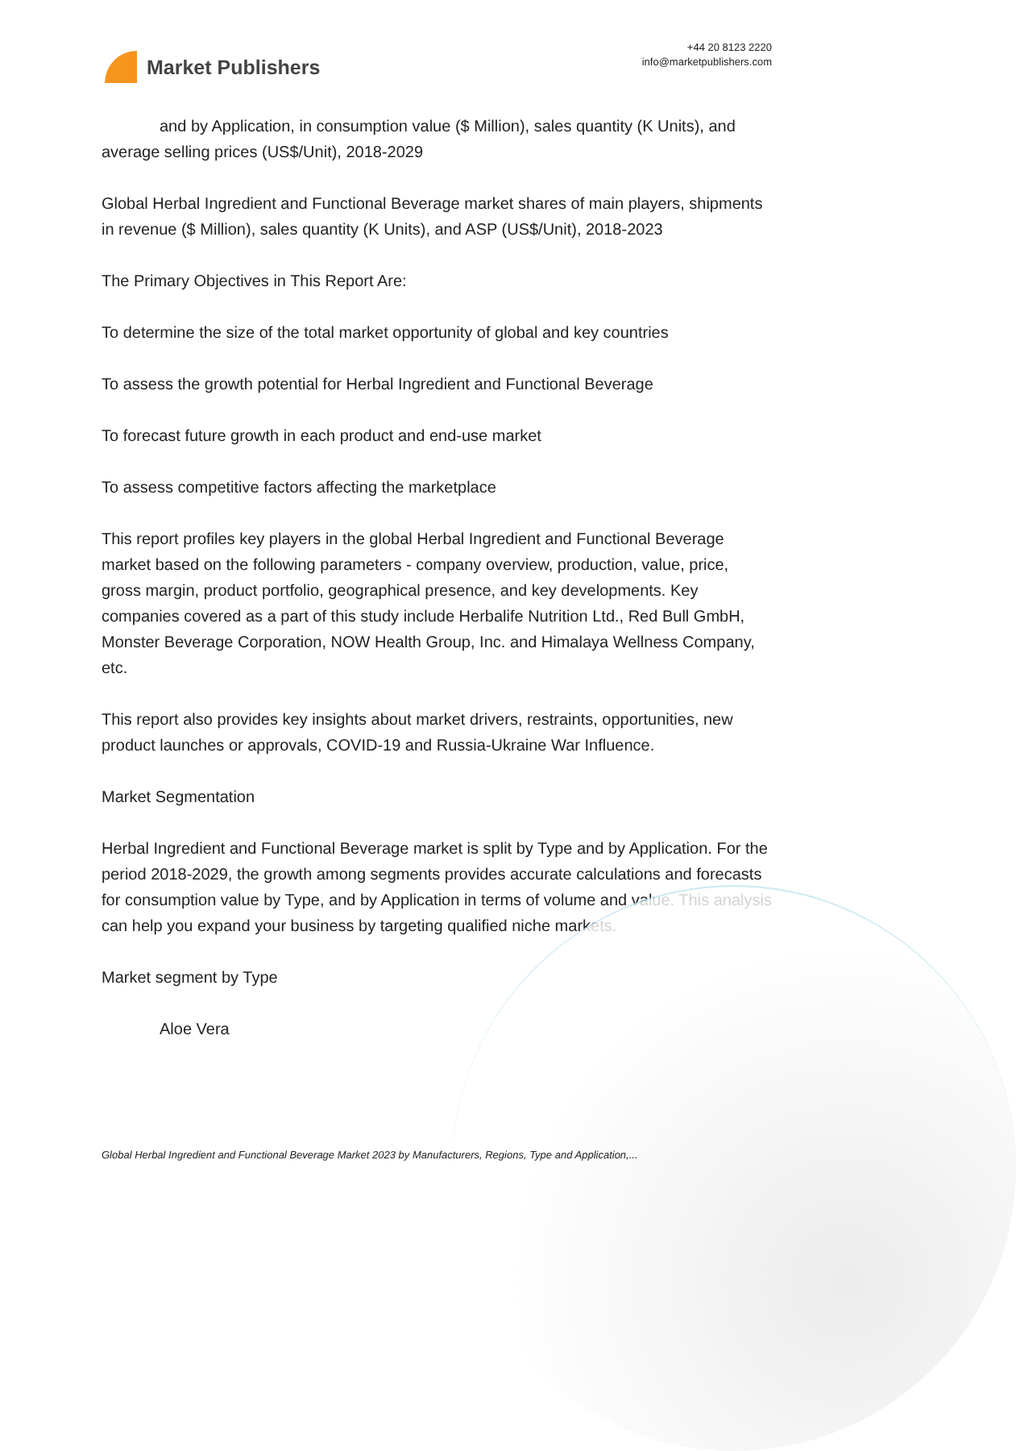Market Publishers
+44 20 8123 2220
info@marketpublishers.com
and by Application, in consumption value ($ Million), sales quantity (K Units), and average selling prices (US$/Unit), 2018-2029
Global Herbal Ingredient and Functional Beverage market shares of main players, shipments in revenue ($ Million), sales quantity (K Units), and ASP (US$/Unit), 2018-2023
The Primary Objectives in This Report Are:
To determine the size of the total market opportunity of global and key countries
To assess the growth potential for Herbal Ingredient and Functional Beverage
To forecast future growth in each product and end-use market
To assess competitive factors affecting the marketplace
This report profiles key players in the global Herbal Ingredient and Functional Beverage market based on the following parameters - company overview, production, value, price, gross margin, product portfolio, geographical presence, and key developments. Key companies covered as a part of this study include Herbalife Nutrition Ltd., Red Bull GmbH, Monster Beverage Corporation, NOW Health Group, Inc. and Himalaya Wellness Company, etc.
This report also provides key insights about market drivers, restraints, opportunities, new product launches or approvals, COVID-19 and Russia-Ukraine War Influence.
Market Segmentation
Herbal Ingredient and Functional Beverage market is split by Type and by Application. For the period 2018-2029, the growth among segments provides accurate calculations and forecasts for consumption value by Type, and by Application in terms of volume and value. This analysis can help you expand your business by targeting qualified niche markets.
Market segment by Type
Aloe Vera
Global Herbal Ingredient and Functional Beverage Market 2023 by Manufacturers, Regions, Type and Application,...